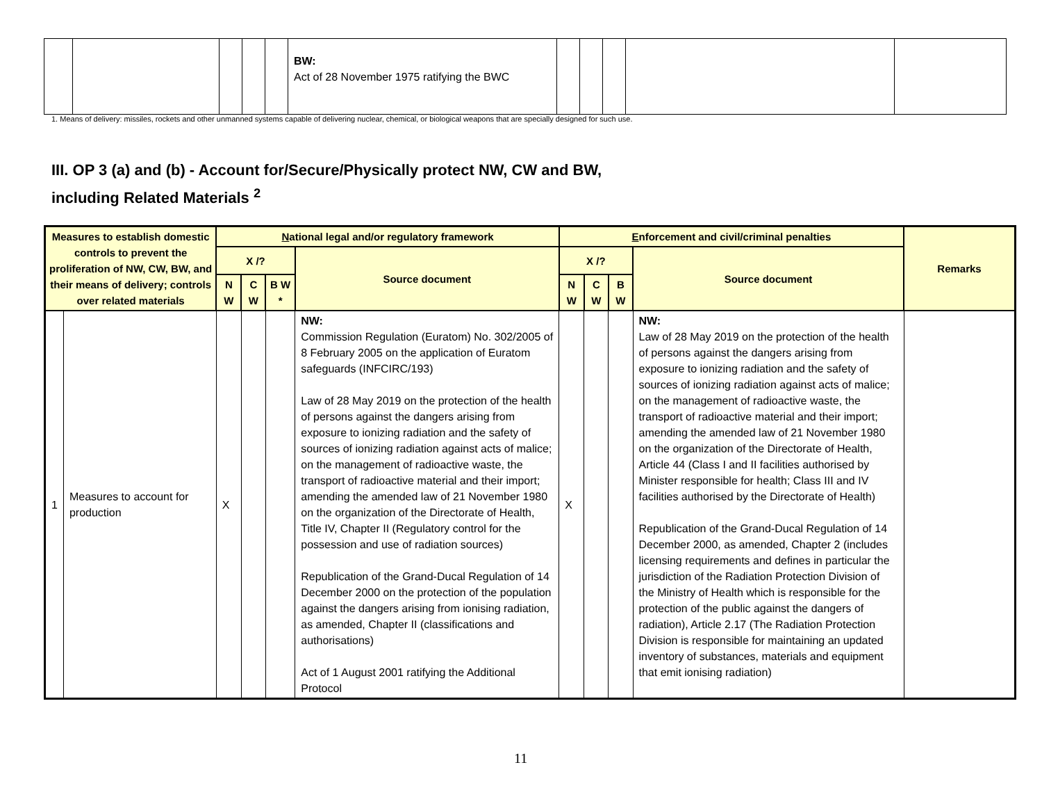| | | | | | BW: Act of 28 November 1975 ratifying the BWC | | | | | |
1. Means of delivery: missiles, rockets and other unmanned systems capable of delivering nuclear, chemical, or biological weapons that are specially designed for such use.
III. OP 3 (a) and (b) - Account for/Secure/Physically protect NW, CW and BW, including Related Materials <sup>2</sup>
| Measures to establish domestic controls to prevent the proliferation of NW, CW, BW, and their means of delivery; controls over related materials | | N ational legal and/or regulatory framework | | | | E nforcement and civil/criminal penalties | | | | Remarks |
| --- | --- | --- | --- | --- | --- | --- | --- | --- | --- | --- |
| | | X /? | | | Source document | X /? | | | Source document | |
| | | N W | C W | B W * | | N W | C W | B W | | |
| 1 | Measures to account for production | X | | | NW: Commission Regulation (Euratom) No. 302/2005 of 8 February 2005 on the application of Euratom safeguards (INFCIRC/193) Law of 28 May 2019 on the protection of the health of persons against the dangers arising from exposure to ionizing radiation and the safety of sources of ionizing radiation against acts of malice; on the management of radioactive waste, the transport of radioactive material and their import; amending the amended law of 21 November 1980 on the organization of the Directorate of Health, Title IV, Chapter II (Regulatory control for the possession and use of radiation sources) Republication of the Grand-Ducal Regulation of 14 December 2000 on the protection of the population against the dangers arising from ionising radiation, as amended, Chapter II (classifications and authorisations) Act of 1 August 2001 ratifying the Additional Protocol | X | | | NW: Law of 28 May 2019 on the protection of the health of persons against the dangers arising from exposure to ionizing radiation and the safety of sources of ionizing radiation against acts of malice; on the management of radioactive waste, the transport of radioactive material and their import; amending the amended law of 21 November 1980 on the organization of the Directorate of Health, Article 44 (Class I and II facilities authorised by Minister responsible for health; Class III and IV facilities authorised by the Directorate of Health) Republication of the Grand-Ducal Regulation of 14 December 2000, as amended, Chapter 2 (includes licensing requirements and defines in particular the jurisdiction of the Radiation Protection Division of the Ministry of Health which is responsible for the protection of the public against the dangers of radiation), Article 2.17 (The Radiation Protection Division is responsible for maintaining an updated inventory of substances, materials and equipment that emit ionising radiation) | |
11